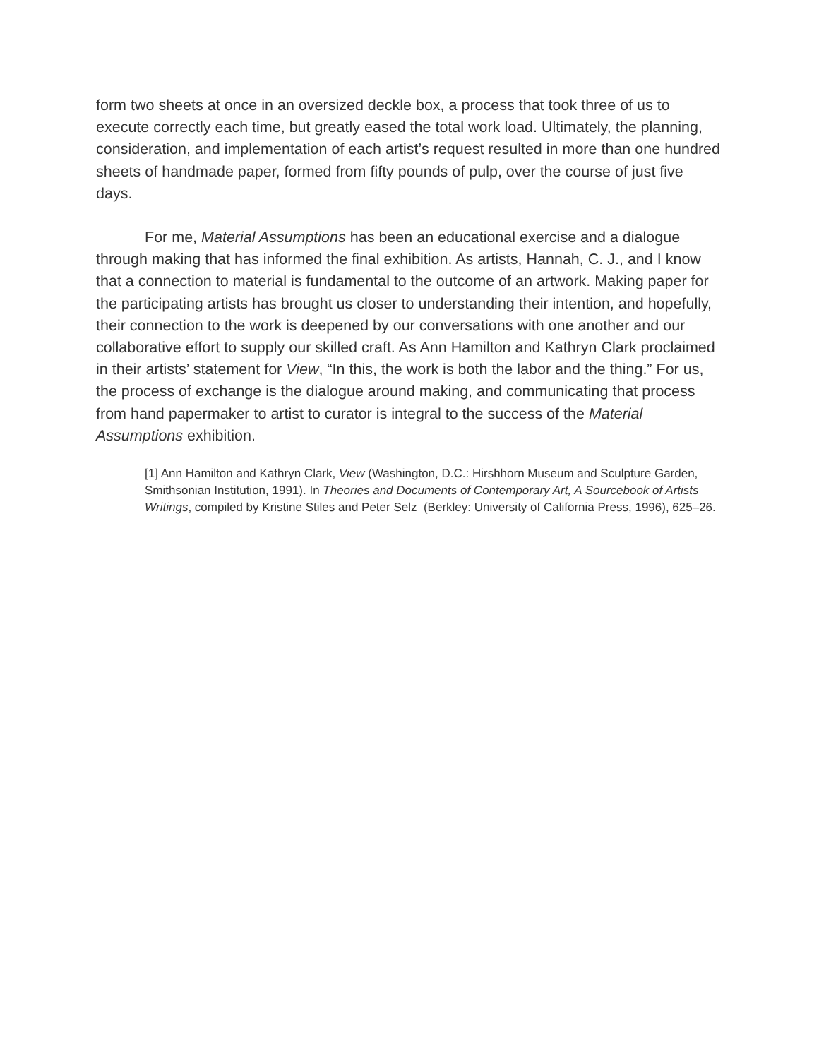form two sheets at once in an oversized deckle box, a process that took three of us to execute correctly each time, but greatly eased the total work load. Ultimately, the planning, consideration, and implementation of each artist’s request resulted in more than one hundred sheets of handmade paper, formed from fifty pounds of pulp, over the course of just five days.
For me, Material Assumptions has been an educational exercise and a dialogue through making that has informed the final exhibition. As artists, Hannah, C. J., and I know that a connection to material is fundamental to the outcome of an artwork. Making paper for the participating artists has brought us closer to understanding their intention, and hopefully, their connection to the work is deepened by our conversations with one another and our collaborative effort to supply our skilled craft. As Ann Hamilton and Kathryn Clark proclaimed in their artists’ statement for View, “In this, the work is both the labor and the thing.” For us, the process of exchange is the dialogue around making, and communicating that process from hand papermaker to artist to curator is integral to the success of the Material Assumptions exhibition.
[1] Ann Hamilton and Kathryn Clark, View (Washington, D.C.: Hirshhorn Museum and Sculpture Garden, Smithsonian Institution, 1991). In Theories and Documents of Contemporary Art, A Sourcebook of Artists Writings, compiled by Kristine Stiles and Peter Selz (Berkley: University of California Press, 1996), 625–26.